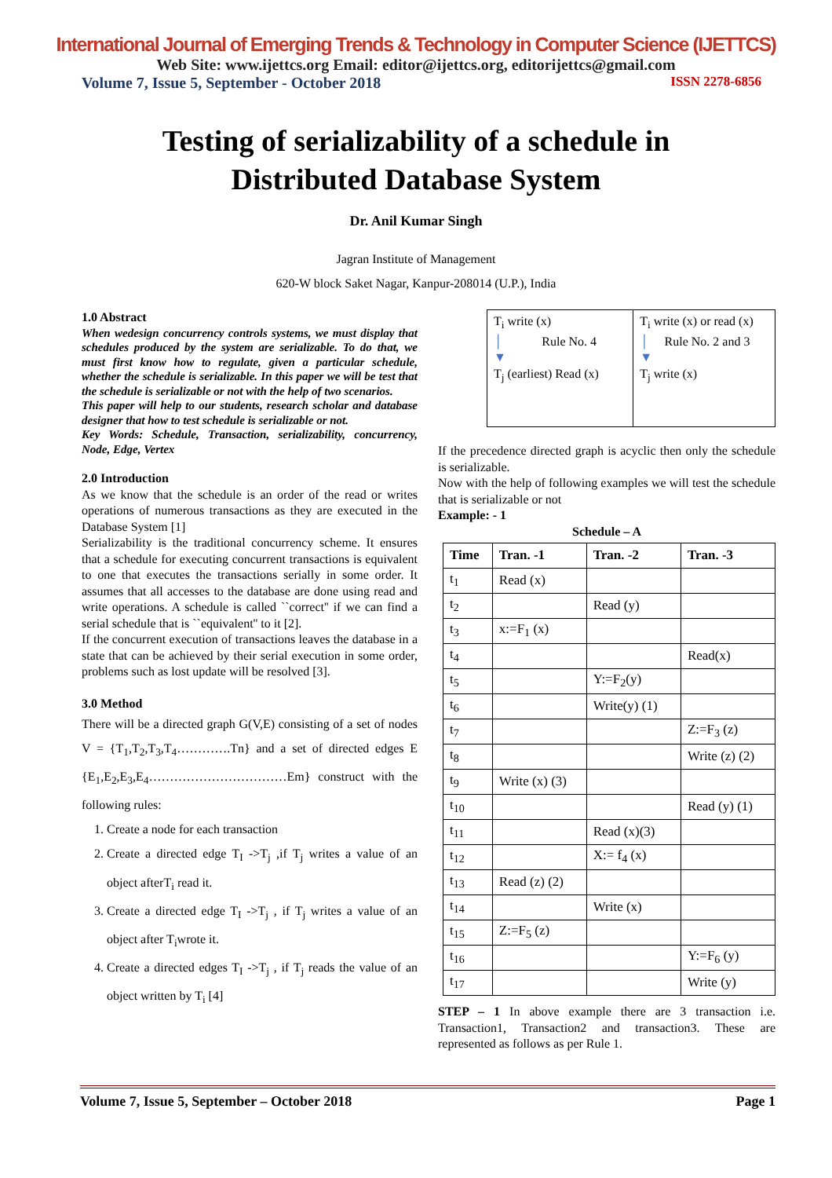International Journal of Emerging Trends & Technology in Computer Science (IJETTCS)
Web Site: www.ijettcs.org Email: editor@ijettcs.org, editorijettcs@gmail.com
Volume 7, Issue 5, September - October 2018 ISSN 2278-6856
Testing of serializability of a schedule in
Distributed Database System
Dr. Anil Kumar Singh
Jagran Institute of Management
620-W block Saket Nagar, Kanpur-208014 (U.P.), India
1.0 Abstract
When wedesign concurrency controls systems, we must display that schedules produced by the system are serializable. To do that, we must first know how to regulate, given a particular schedule, whether the schedule is serializable. In this paper we will be test that the schedule is serializable or not with the help of two scenarios.
This paper will help to our students, research scholar and database designer that how to test schedule is serializable or not.
Key Words: Schedule, Transaction, serializability, concurrency, Node, Edge, Vertex
2.0 Introduction
As we know that the schedule is an order of the read or writes operations of numerous transactions as they are executed in the Database System [1]
Serializability is the traditional concurrency scheme. It ensures that a schedule for executing concurrent transactions is equivalent to one that executes the transactions serially in some order. It assumes that all accesses to the database are done using read and write operations. A schedule is called ``correct'' if we can find a serial schedule that is ``equivalent'' to it [2].
If the concurrent execution of transactions leaves the database in a state that can be achieved by their serial execution in some order, problems such as lost update will be resolved [3].
3.0 Method
There will be a directed graph G(V,E) consisting of a set of nodes V = {T<sub>1</sub>,T<sub>2</sub>,T<sub>3</sub>,T<sub>4</sub>………….Tn} and a set of directed edges E {E<sub>1</sub>,E<sub>2</sub>,E<sub>3</sub>,E<sub>4</sub>……………………………Em} construct with the following rules:
1. Create a node for each transaction
2. Create a directed edge T<sub>I</sub> ->T<sub>j</sub> ,if T<sub>j</sub> writes a value of an object afterT<sub>i</sub> read it.
3. Create a directed edge T<sub>I</sub> ->T<sub>j</sub> , if T<sub>j</sub> writes a value of an object after T<sub>i</sub>wrote it.
4. Create a directed edges T<sub>I</sub> ->T<sub>j</sub> , if T<sub>j</sub> reads the value of an object written by T<sub>i</sub> [4]
| T<sub>i</sub> write (x) │ Rule No. 4 ▼ T<sub>j</sub> (earliest) Read (x) | T<sub>i</sub> write (x) or read (x) │ Rule No. 2 and 3 ▼ T<sub>j</sub> write (x) |
If the precedence directed graph is acyclic then only the schedule is serializable.
Now with the help of following examples we will test the schedule that is serializable or not
Example: - 1
Schedule – A
| Time | Tran. -1 | Tran. -2 | Tran. -3 |
| --- | --- | --- | --- |
| t<sub>1</sub> | Read (x) | | |
| t<sub>2</sub> | | Read (y) | |
| t<sub>3</sub> | x:=F<sub>1</sub> (x) | | |
| t<sub>4</sub> | | | Read(x) |
| t<sub>5</sub> | | Y:=F<sub>2</sub>(y) | |
| t<sub>6</sub> | | Write(y) (1) | |
| t<sub>7</sub> | | | Z:=F<sub>3</sub> (z) |
| t<sub>8</sub> | | | Write (z) (2) |
| t<sub>9</sub> | Write (x) (3) | | |
| t<sub>10</sub> | | | Read (y) (1) |
| t<sub>11</sub> | | Read (x)(3) | |
| t<sub>12</sub> | | X:= f<sub>4</sub> (x) | |
| t<sub>13</sub> | Read (z) (2) | | |
| t<sub>14</sub> | | Write (x) | |
| t<sub>15</sub> | Z:=F<sub>5</sub> (z) | | |
| t<sub>16</sub> | | | Y:=F<sub>6</sub> (y) |
| t<sub>17</sub> | | | Write (y) |
STEP – 1 In above example there are 3 transaction i.e. Transaction1, Transaction2 and transaction3. These are represented as follows as per Rule 1.
Volume 7, Issue 5, September – October 2018 Page 1